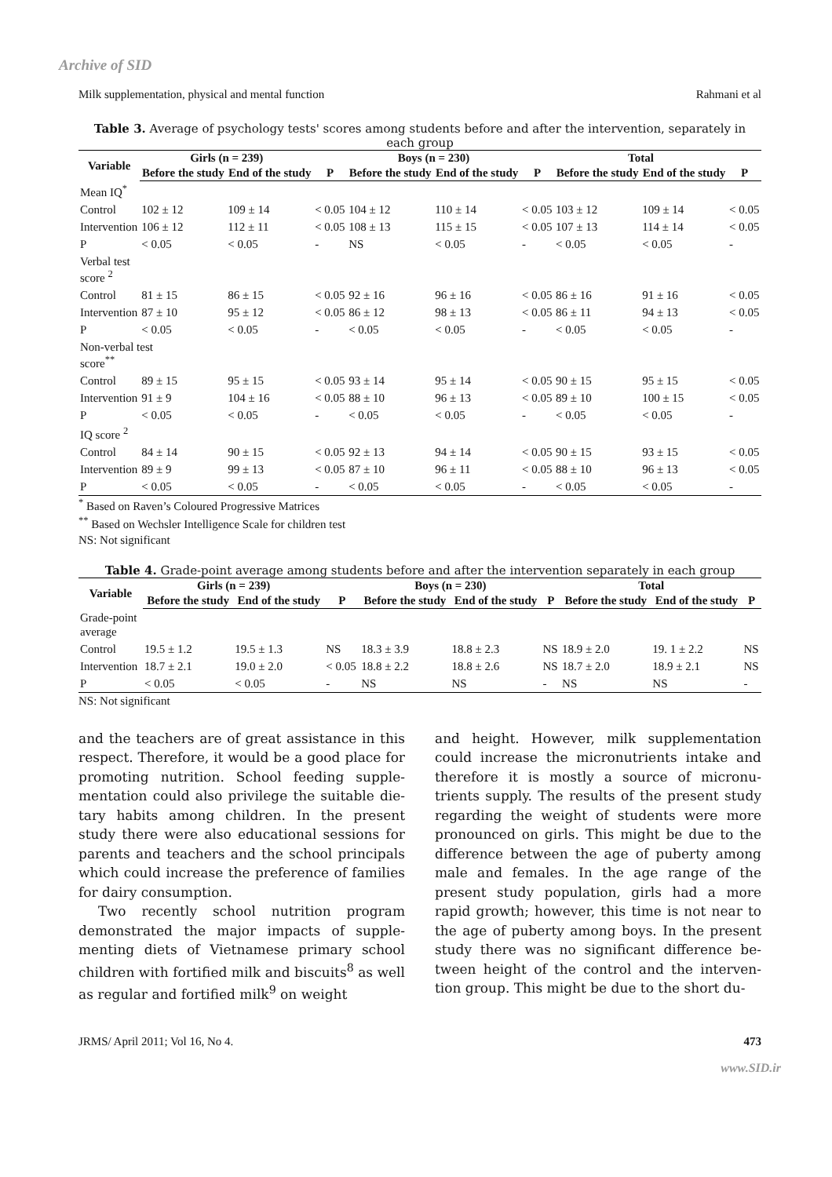Archive of SID
Milk supplementation, physical and mental function Rahmani et al
Table 3. Average of psychology tests' scores among students before and after the intervention, separately in each group
| Variable | Girls (n = 239) | | | Boys (n = 230) | | | Total | | |
| --- | --- | --- | --- | --- | --- | --- | --- | --- | --- |
| | Before the study | End of the study | P | Before the study | End of the study | P | Before the study | End of the study | P |
| Mean IQ<sup>*</sup> | | | | | | | | | |
| Control | 102 ± 12 | 109 ± 14 | < 0.05 | 104 ± 12 | 110 ± 14 | < 0.05 | 103 ± 12 | 109 ± 14 | < 0.05 |
| Intervention | 106 ± 12 | 112 ± 11 | < 0.05 | 108 ± 13 | 115 ± 15 | < 0.05 | 107 ± 13 | 114 ± 14 | < 0.05 |
| P | < 0.05 | < 0.05 | - | NS | < 0.05 | - | < 0.05 | < 0.05 | - |
| Verbal test score <sup>2</sup> | | | | | | | | | |
| Control | 81 ± 15 | 86 ± 15 | < 0.05 | 92 ± 16 | 96 ± 16 | < 0.05 | 86 ± 16 | 91 ± 16 | < 0.05 |
| Intervention | 87 ± 10 | 95 ± 12 | < 0.05 | 86 ± 12 | 98 ± 13 | < 0.05 | 86 ± 11 | 94 ± 13 | < 0.05 |
| P | < 0.05 | < 0.05 | - | < 0.05 | < 0.05 | - | < 0.05 | < 0.05 | - |
| Non-verbal test score<sup>**</sup> | | | | | | | | | |
| Control | 89 ± 15 | 95 ± 15 | < 0.05 | 93 ± 14 | 95 ± 14 | < 0.05 | 90 ± 15 | 95 ± 15 | < 0.05 |
| Intervention | 91 ± 9 | 104 ± 16 | < 0.05 | 88 ± 10 | 96 ± 13 | < 0.05 | 89 ± 10 | 100 ± 15 | < 0.05 |
| P | < 0.05 | < 0.05 | - | < 0.05 | < 0.05 | - | < 0.05 | < 0.05 | - |
| IQ score <sup>2</sup> | | | | | | | | | |
| Control | 84 ± 14 | 90 ± 15 | < 0.05 | 92 ± 13 | 94 ± 14 | < 0.05 | 90 ± 15 | 93 ± 15 | < 0.05 |
| Intervention | 89 ± 9 | 99 ± 13 | < 0.05 | 87 ± 10 | 96 ± 11 | < 0.05 | 88 ± 10 | 96 ± 13 | < 0.05 |
| P | < 0.05 | < 0.05 | - | < 0.05 | < 0.05 | - | < 0.05 | < 0.05 | - |
<sup>*</sup> Based on Raven’s Coloured Progressive Matrices
<sup>**</sup> Based on Wechsler Intelligence Scale for children test
NS: Not significant
Table 4. Grade-point average among students before and after the intervention separately in each group
| Variable | Girls (n = 239) | | | Boys (n = 230) | | | Total | | |
| --- | --- | --- | --- | --- | --- | --- | --- | --- | --- |
| | Before the study | End of the study | P | Before the study | End of the study | P | Before the study | End of the study | P |
| Grade-point average | | | | | | | | | |
| Control | 19.5 ± 1.2 | 19.5 ± 1.3 | NS | 18.3 ± 3.9 | 18.8 ± 2.3 | NS | 18.9 ± 2.0 | 19. 1 ± 2.2 | NS |
| Intervention | 18.7 ± 2.1 | 19.0 ± 2.0 | < 0.05 | 18.8 ± 2.2 | 18.8 ± 2.6 | NS | 18.7 ± 2.0 | 18.9 ± 2.1 | NS |
| P | < 0.05 | < 0.05 | - | NS | NS | - | NS | NS | - |
NS: Not significant
and the teachers are of great assistance in this respect. Therefore, it would be a good place for promoting nutrition. School feeding supple-mentation could also privilege the suitable die-tary habits among children. In the present study there were also educational sessions for parents and teachers and the school principals which could increase the preference of families for dairy consumption.
Two recently school nutrition program demonstrated the major impacts of supple-menting diets of Vietnamese primary school children with fortified milk and biscuits<sup>8</sup> as well as regular and fortified milk<sup>9</sup> on weight
and height. However, milk supplementation could increase the micronutrients intake and therefore it is mostly a source of micronu-trients supply. The results of the present study regarding the weight of students were more pronounced on girls. This might be due to the difference between the age of puberty among male and females. In the age range of the present study population, girls had a more rapid growth; however, this time is not near to the age of puberty among boys. In the present study there was no significant difference be-tween height of the control and the interven-tion group. This might be due to the short du-
JRMS/ April 2011; Vol 16, No 4. 473
www.SID.ir